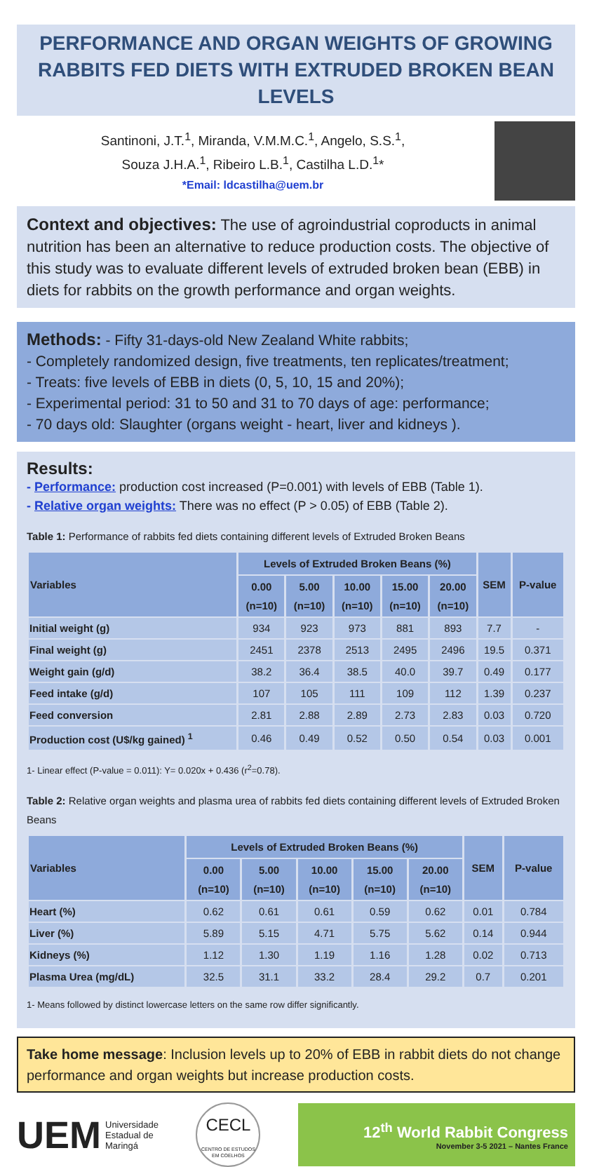PERFORMANCE AND ORGAN WEIGHTS OF GROWING RABBITS FED DIETS WITH EXTRUDED BROKEN BEAN LEVELS
Santinoni, J.T.<sup>1</sup>, Miranda, V.M.M.C.<sup>1</sup>, Angelo, S.S.<sup>1</sup>,
Souza J.H.A.<sup>1</sup>, Ribeiro L.B.<sup>1</sup>, Castilha L.D.<sup>1</sup>*
*Email: ldcastilha@uem.br
Context and objectives: The use of agroindustrial coproducts in animal nutrition has been an alternative to reduce production costs. The objective of this study was to evaluate different levels of extruded broken bean (EBB) in diets for rabbits on the growth performance and organ weights.
Methods: - Fifty 31-days-old New Zealand White rabbits;
- Completely randomized design, five treatments, ten replicates/treatment;
- Treats: five levels of EBB in diets (0, 5, 10, 15 and 20%);
- Experimental period: 31 to 50 and 31 to 70 days of age: performance;
- 70 days old: Slaughter (organs weight - heart, liver and kidneys ).
Results:
- Performance: production cost increased (P=0.001) with levels of EBB (Table 1).
- Relative organ weights: There was no effect (P > 0.05) of EBB (Table 2).
Table 1: Performance of rabbits fed diets containing different levels of Extruded Broken Beans
| Variables | Levels of Extruded Broken Beans (%) | | | | | SEM | P-value |
| --- | --- | --- | --- | --- | --- | --- | --- |
| | 0.00 (n=10) | 5.00 (n=10) | 10.00 (n=10) | 15.00 (n=10) | 20.00 (n=10) | | |
| Initial weight (g) | 934 | 923 | 973 | 881 | 893 | 7.7 | - |
| Final weight (g) | 2451 | 2378 | 2513 | 2495 | 2496 | 19.5 | 0.371 |
| Weight gain (g/d) | 38.2 | 36.4 | 38.5 | 40.0 | 39.7 | 0.49 | 0.177 |
| Feed intake (g/d) | 107 | 105 | 111 | 109 | 112 | 1.39 | 0.237 |
| Feed conversion | 2.81 | 2.88 | 2.89 | 2.73 | 2.83 | 0.03 | 0.720 |
| Production cost (U$/kg gained) <sup>1</sup> | 0.46 | 0.49 | 0.52 | 0.50 | 0.54 | 0.03 | 0.001 |
1- Linear effect (P-value = 0.011): Y= 0.020x + 0.436 (r<sup>2</sup>=0.78).
Table 2: Relative organ weights and plasma urea of rabbits fed diets containing different levels of Extruded Broken Beans
| Variables | Levels of Extruded Broken Beans (%) | | | | | SEM | P-value |
| --- | --- | --- | --- | --- | --- | --- | --- |
| | 0.00 (n=10) | 5.00 (n=10) | 10.00 (n=10) | 15.00 (n=10) | 20.00 (n=10) | | |
| Heart (%) | 0.62 | 0.61 | 0.61 | 0.59 | 0.62 | 0.01 | 0.784 |
| Liver (%) | 5.89 | 5.15 | 4.71 | 5.75 | 5.62 | 0.14 | 0.944 |
| Kidneys (%) | 1.12 | 1.30 | 1.19 | 1.16 | 1.28 | 0.02 | 0.713 |
| Plasma Urea (mg/dL) | 32.5 | 31.1 | 33.2 | 28.4 | 29.2 | 0.7 | 0.201 |
1- Means followed by distinct lowercase letters on the same row differ significantly.
Take home message: Inclusion levels up to 20% of EBB in rabbit diets do not change performance and organ weights but increase production costs.
UEM Universidade
Estadual de
Maringá
CECL
CENTRO DE ESTUDOS EM COELHOS
12<sup>th</sup> World Rabbit Congress
November 3-5 2021 – Nantes France